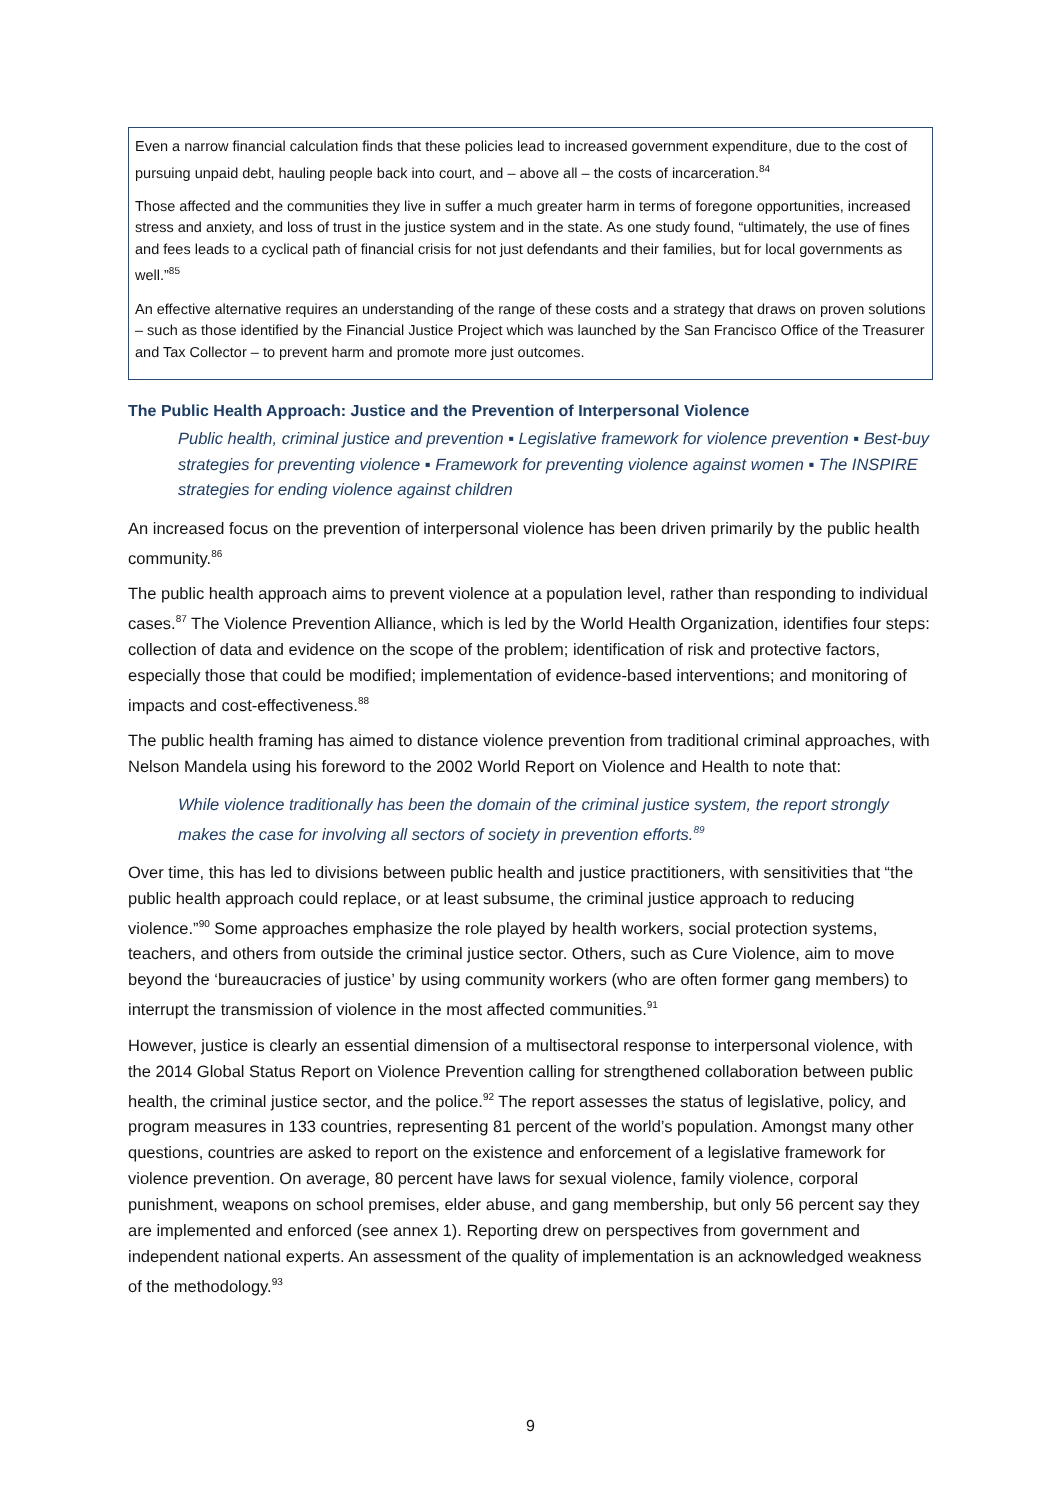Even a narrow financial calculation finds that these policies lead to increased government expenditure, due to the cost of pursuing unpaid debt, hauling people back into court, and – above all – the costs of incarceration.<sup>84</sup>
Those affected and the communities they live in suffer a much greater harm in terms of foregone opportunities, increased stress and anxiety, and loss of trust in the justice system and in the state. As one study found, “ultimately, the use of fines and fees leads to a cyclical path of financial crisis for not just defendants and their families, but for local governments as well.”<sup>85</sup>
An effective alternative requires an understanding of the range of these costs and a strategy that draws on proven solutions – such as those identified by the Financial Justice Project which was launched by the San Francisco Office of the Treasurer and Tax Collector – to prevent harm and promote more just outcomes.
The Public Health Approach: Justice and the Prevention of Interpersonal Violence
Public health, criminal justice and prevention ▪ Legislative framework for violence prevention ▪ Best-buy strategies for preventing violence ▪ Framework for preventing violence against women ▪ The INSPIRE strategies for ending violence against children
An increased focus on the prevention of interpersonal violence has been driven primarily by the public health community.<sup>86</sup>
The public health approach aims to prevent violence at a population level, rather than responding to individual cases.<sup>87</sup> The Violence Prevention Alliance, which is led by the World Health Organization, identifies four steps: collection of data and evidence on the scope of the problem; identification of risk and protective factors, especially those that could be modified; implementation of evidence-based interventions; and monitoring of impacts and cost-effectiveness.<sup>88</sup>
The public health framing has aimed to distance violence prevention from traditional criminal approaches, with Nelson Mandela using his foreword to the 2002 World Report on Violence and Health to note that:
While violence traditionally has been the domain of the criminal justice system, the report strongly makes the case for involving all sectors of society in prevention efforts.<sup>89</sup>
Over time, this has led to divisions between public health and justice practitioners, with sensitivities that “the public health approach could replace, or at least subsume, the criminal justice approach to reducing violence.”<sup>90</sup> Some approaches emphasize the role played by health workers, social protection systems, teachers, and others from outside the criminal justice sector. Others, such as Cure Violence, aim to move beyond the ‘bureaucracies of justice’ by using community workers (who are often former gang members) to interrupt the transmission of violence in the most affected communities.<sup>91</sup>
However, justice is clearly an essential dimension of a multisectoral response to interpersonal violence, with the 2014 Global Status Report on Violence Prevention calling for strengthened collaboration between public health, the criminal justice sector, and the police.<sup>92</sup> The report assesses the status of legislative, policy, and program measures in 133 countries, representing 81 percent of the world’s population. Amongst many other questions, countries are asked to report on the existence and enforcement of a legislative framework for violence prevention. On average, 80 percent have laws for sexual violence, family violence, corporal punishment, weapons on school premises, elder abuse, and gang membership, but only 56 percent say they are implemented and enforced (see annex 1). Reporting drew on perspectives from government and independent national experts. An assessment of the quality of implementation is an acknowledged weakness of the methodology.<sup>93</sup>
9